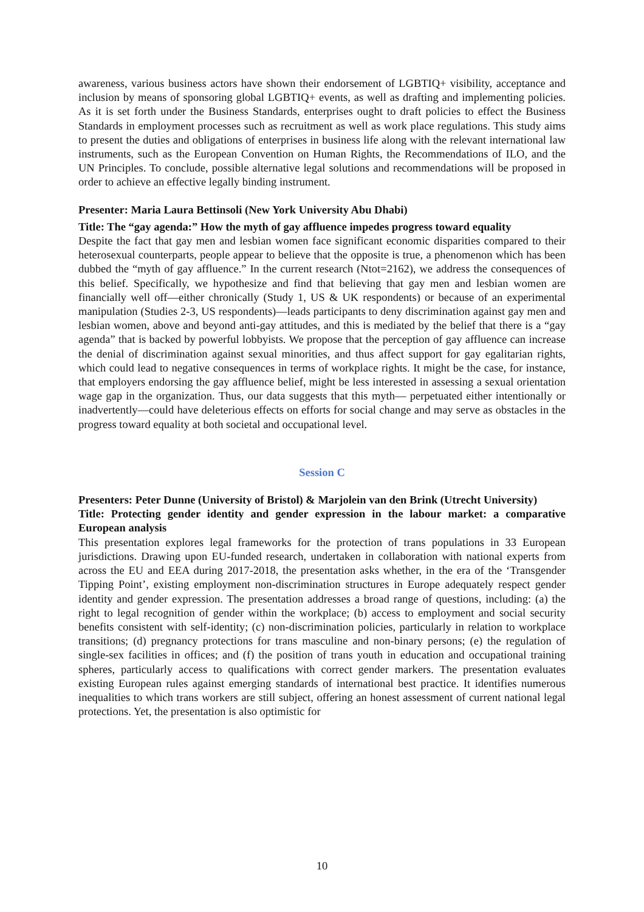awareness, various business actors have shown their endorsement of LGBTIQ+ visibility, acceptance and inclusion by means of sponsoring global LGBTIQ+ events, as well as drafting and implementing policies. As it is set forth under the Business Standards, enterprises ought to draft policies to effect the Business Standards in employment processes such as recruitment as well as work place regulations. This study aims to present the duties and obligations of enterprises in business life along with the relevant international law instruments, such as the European Convention on Human Rights, the Recommendations of ILO, and the UN Principles. To conclude, possible alternative legal solutions and recommendations will be proposed in order to achieve an effective legally binding instrument.
Presenter: Maria Laura Bettinsoli (New York University Abu Dhabi)
Title: The “gay agenda:” How the myth of gay affluence impedes progress toward equality
Despite the fact that gay men and lesbian women face significant economic disparities compared to their heterosexual counterparts, people appear to believe that the opposite is true, a phenomenon which has been dubbed the “myth of gay affluence.” In the current research (Ntot=2162), we address the consequences of this belief. Specifically, we hypothesize and find that believing that gay men and lesbian women are financially well off—either chronically (Study 1, US & UK respondents) or because of an experimental manipulation (Studies 2-3, US respondents)—leads participants to deny discrimination against gay men and lesbian women, above and beyond anti-gay attitudes, and this is mediated by the belief that there is a “gay agenda” that is backed by powerful lobbyists. We propose that the perception of gay affluence can increase the denial of discrimination against sexual minorities, and thus affect support for gay egalitarian rights, which could lead to negative consequences in terms of workplace rights. It might be the case, for instance, that employers endorsing the gay affluence belief, might be less interested in assessing a sexual orientation wage gap in the organization. Thus, our data suggests that this myth— perpetuated either intentionally or inadvertently—could have deleterious effects on efforts for social change and may serve as obstacles in the progress toward equality at both societal and occupational level.
Session C
Presenters: Peter Dunne (University of Bristol) & Marjolein van den Brink (Utrecht University)
Title: Protecting gender identity and gender expression in the labour market: a comparative European analysis
This presentation explores legal frameworks for the protection of trans populations in 33 European jurisdictions. Drawing upon EU-funded research, undertaken in collaboration with national experts from across the EU and EEA during 2017-2018, the presentation asks whether, in the era of the ‘Transgender Tipping Point’, existing employment non-discrimination structures in Europe adequately respect gender identity and gender expression. The presentation addresses a broad range of questions, including: (a) the right to legal recognition of gender within the workplace; (b) access to employment and social security benefits consistent with self-identity; (c) non-discrimination policies, particularly in relation to workplace transitions; (d) pregnancy protections for trans masculine and non-binary persons; (e) the regulation of single-sex facilities in offices; and (f) the position of trans youth in education and occupational training spheres, particularly access to qualifications with correct gender markers. The presentation evaluates existing European rules against emerging standards of international best practice. It identifies numerous inequalities to which trans workers are still subject, offering an honest assessment of current national legal protections. Yet, the presentation is also optimistic for
10